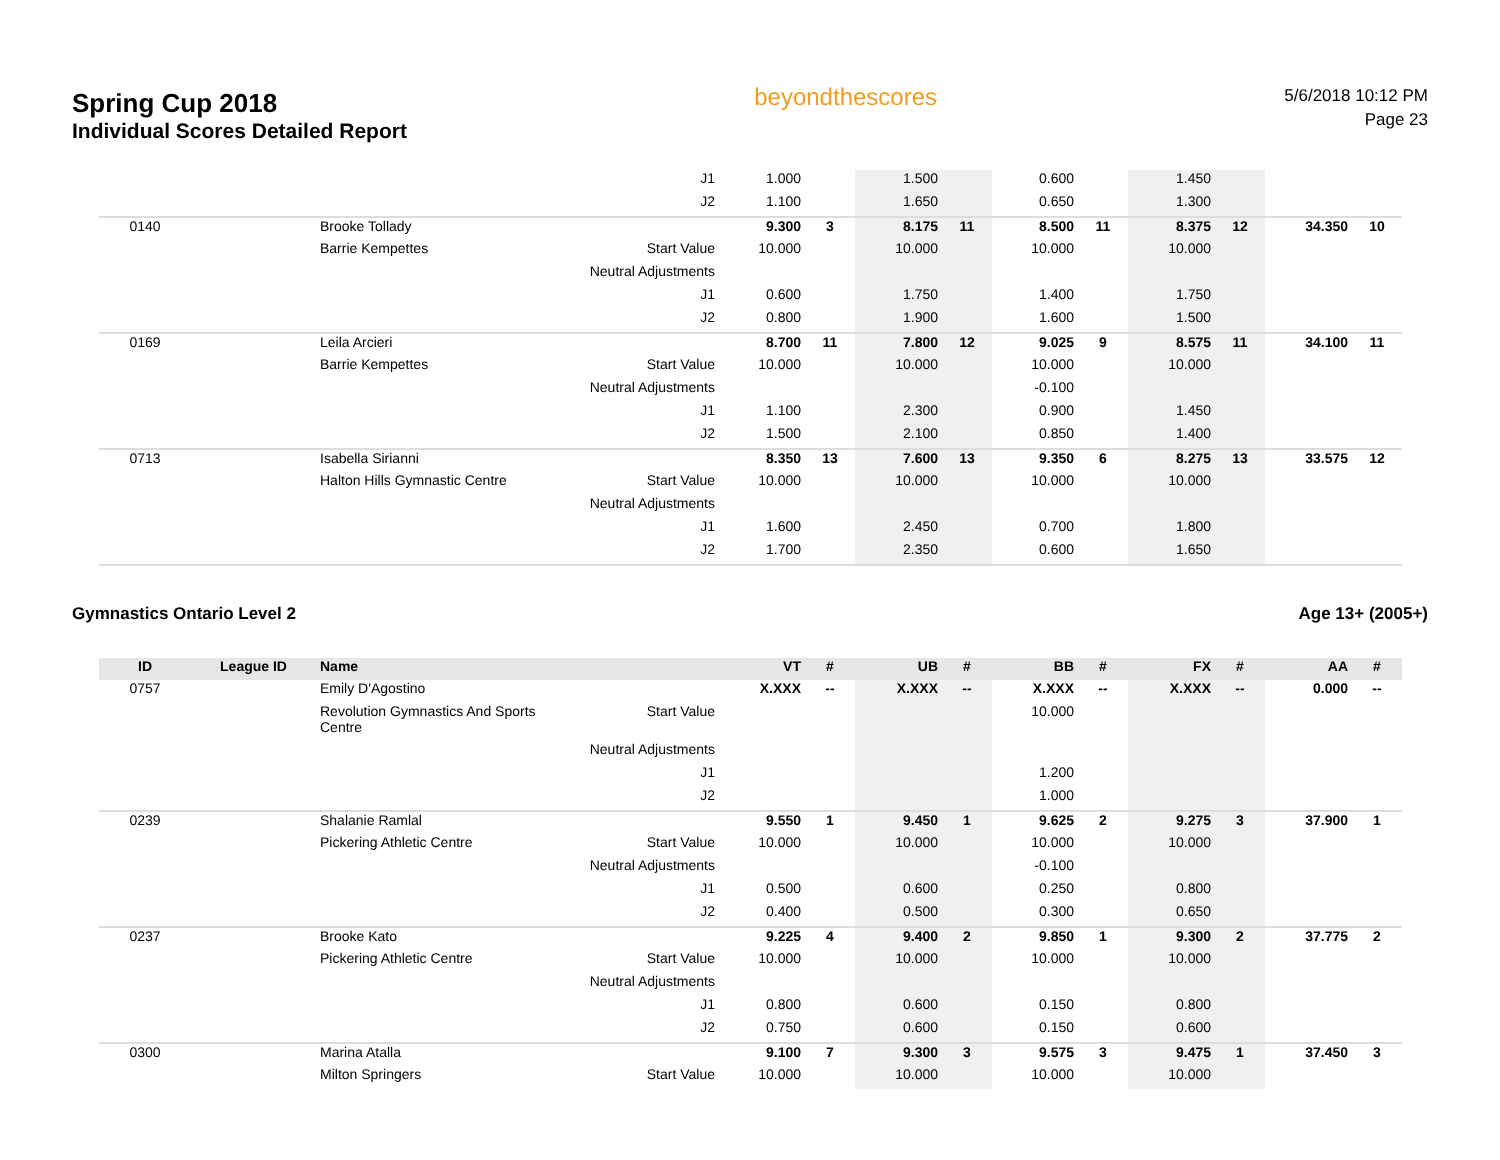Spring Cup 2018
Individual Scores Detailed Report
beyondthescores
5/6/2018 10:12 PM
Page 23
| | | | J1 | 1.000 | | 1.500 | | 0.600 | | 1.450 | | | |
| | | | J2 | 1.100 | | 1.650 | | 0.650 | | 1.300 | | | |
| 0140 | | Brooke Tollady | | 9.300 | 3 | 8.175 | 11 | 8.500 | 11 | 8.375 | 12 | 34.350 | 10 |
| | | Barrie Kempettes | Start Value | 10.000 | | 10.000 | | 10.000 | | 10.000 | | | |
| | | | Neutral Adjustments | | | | | | | | | | |
| | | | J1 | 0.600 | | 1.750 | | 1.400 | | 1.750 | | | |
| | | | J2 | 0.800 | | 1.900 | | 1.600 | | 1.500 | | | |
| 0169 | | Leila Arcieri | | 8.700 | 11 | 7.800 | 12 | 9.025 | 9 | 8.575 | 11 | 34.100 | 11 |
| | | Barrie Kempettes | Start Value | 10.000 | | 10.000 | | 10.000 | | 10.000 | | | |
| | | | Neutral Adjustments | | | | | -0.100 | | | | | |
| | | | J1 | 1.100 | | 2.300 | | 0.900 | | 1.450 | | | |
| | | | J2 | 1.500 | | 2.100 | | 0.850 | | 1.400 | | | |
| 0713 | | Isabella Sirianni | | 8.350 | 13 | 7.600 | 13 | 9.350 | 6 | 8.275 | 13 | 33.575 | 12 |
| | | Halton Hills Gymnastic Centre | Start Value | 10.000 | | 10.000 | | 10.000 | | 10.000 | | | |
| | | | Neutral Adjustments | | | | | | | | | | |
| | | | J1 | 1.600 | | 2.450 | | 0.700 | | 1.800 | | | |
| | | | J2 | 1.700 | | 2.350 | | 0.600 | | 1.650 | | | |
Gymnastics Ontario Level 2 Age 13+ (2005+)
| ID | League ID | Name | | VT | # | UB | # | BB | # | FX | # | AA | # |
| --- | --- | --- | --- | --- | --- | --- | --- | --- | --- | --- | --- | --- | --- |
| 0757 | | Emily D'Agostino | | X.XXX | -- | X.XXX | -- | X.XXX | -- | X.XXX | -- | 0.000 | -- |
| | | Revolution Gymnastics And Sports Centre | Start Value | | | | | 10.000 | | | | | |
| | | | Neutral Adjustments | | | | | | | | | | |
| | | | J1 | | | | | 1.200 | | | | | |
| | | | J2 | | | | | 1.000 | | | | | |
| 0239 | | Shalanie Ramlal | | 9.550 | 1 | 9.450 | 1 | 9.625 | 2 | 9.275 | 3 | 37.900 | 1 |
| | | Pickering Athletic Centre | Start Value | 10.000 | | 10.000 | | 10.000 | | 10.000 | | | |
| | | | Neutral Adjustments | | | | | -0.100 | | | | | |
| | | | J1 | 0.500 | | 0.600 | | 0.250 | | 0.800 | | | |
| | | | J2 | 0.400 | | 0.500 | | 0.300 | | 0.650 | | | |
| 0237 | | Brooke Kato | | 9.225 | 4 | 9.400 | 2 | 9.850 | 1 | 9.300 | 2 | 37.775 | 2 |
| | | Pickering Athletic Centre | Start Value | 10.000 | | 10.000 | | 10.000 | | 10.000 | | | |
| | | | Neutral Adjustments | | | | | | | | | | |
| | | | J1 | 0.800 | | 0.600 | | 0.150 | | 0.800 | | | |
| | | | J2 | 0.750 | | 0.600 | | 0.150 | | 0.600 | | | |
| 0300 | | Marina Atalla | | 9.100 | 7 | 9.300 | 3 | 9.575 | 3 | 9.475 | 1 | 37.450 | 3 |
| | | Milton Springers | Start Value | 10.000 | | 10.000 | | 10.000 | | 10.000 | | | |